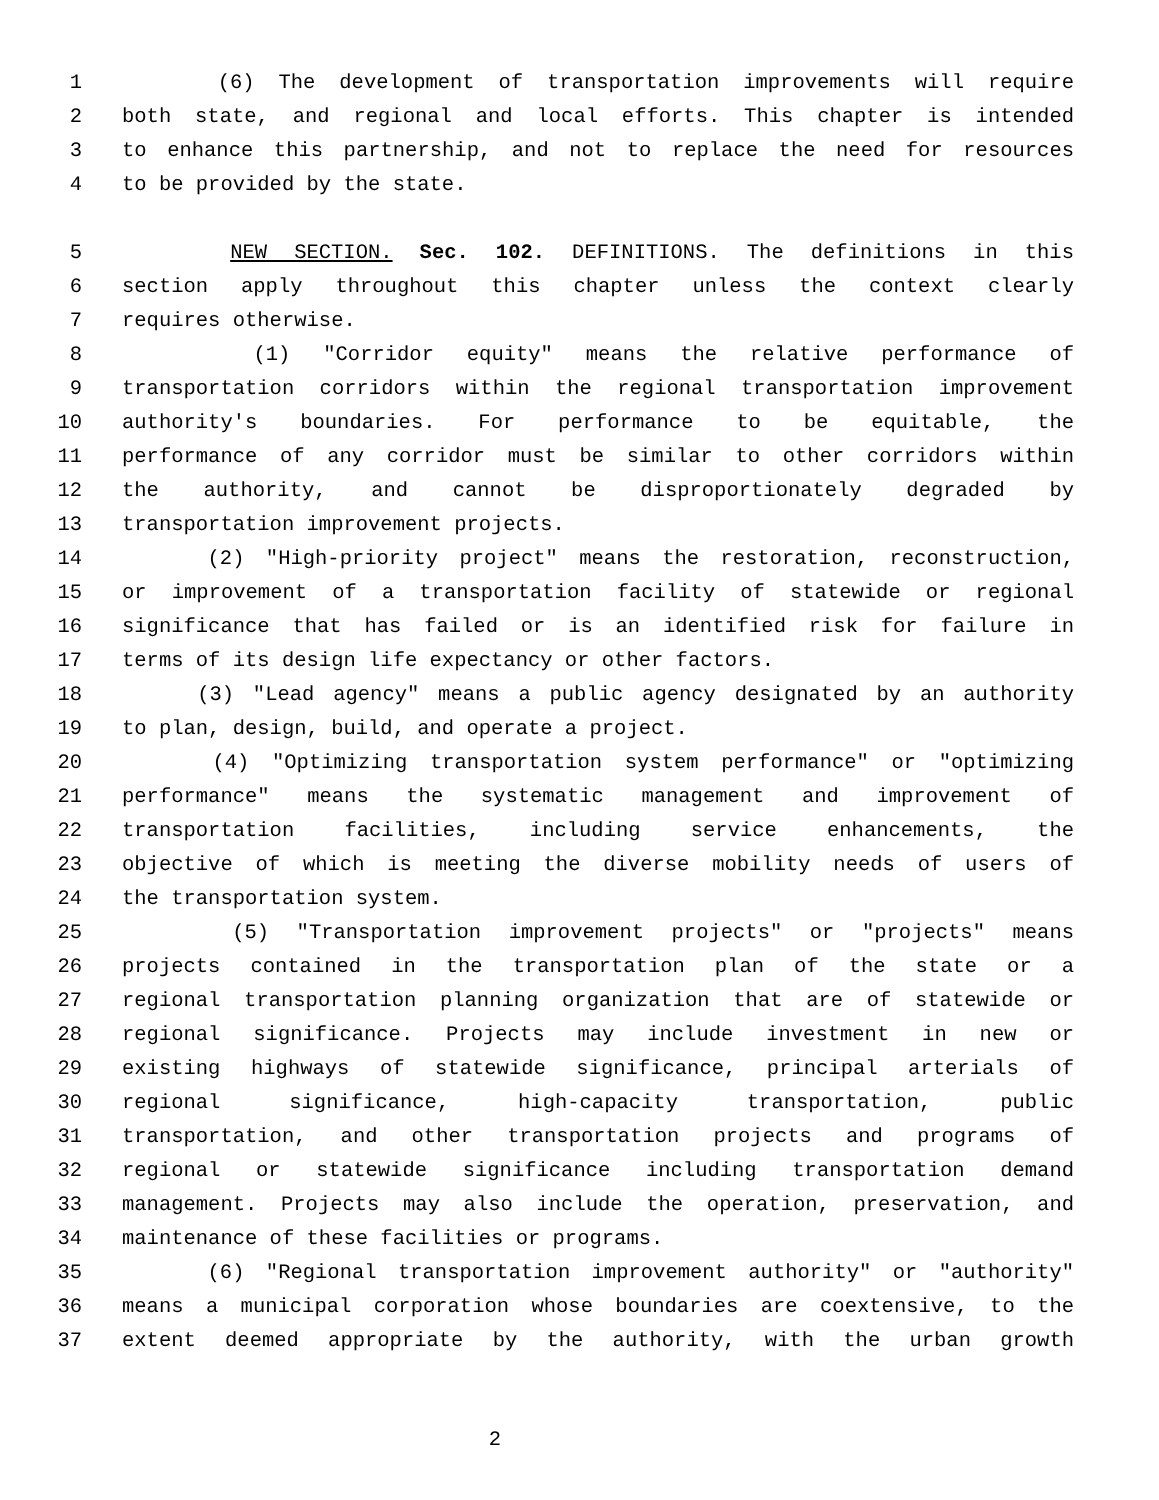1 (6) The development of transportation improvements will require
2 both state, and regional and local efforts. This chapter is intended
3 to enhance this partnership, and not to replace the need for resources
4 to be provided by the state.
5 NEW SECTION. Sec. 102. DEFINITIONS. The definitions in this
6 section apply throughout this chapter unless the context clearly
7 requires otherwise.
8 (1) "Corridor equity" means the relative performance of
9 transportation corridors within the regional transportation improvement
10 authority's boundaries. For performance to be equitable, the
11 performance of any corridor must be similar to other corridors within
12 the authority, and cannot be disproportionately degraded by
13 transportation improvement projects.
14 (2) "High-priority project" means the restoration, reconstruction,
15 or improvement of a transportation facility of statewide or regional
16 significance that has failed or is an identified risk for failure in
17 terms of its design life expectancy or other factors.
18 (3) "Lead agency" means a public agency designated by an authority
19 to plan, design, build, and operate a project.
20 (4) "Optimizing transportation system performance" or "optimizing
21 performance" means the systematic management and improvement of
22 transportation facilities, including service enhancements, the
23 objective of which is meeting the diverse mobility needs of users of
24 the transportation system.
25 (5) "Transportation improvement projects" or "projects" means
26 projects contained in the transportation plan of the state or a
27 regional transportation planning organization that are of statewide or
28 regional significance. Projects may include investment in new or
29 existing highways of statewide significance, principal arterials of
30 regional significance, high-capacity transportation, public
31 transportation, and other transportation projects and programs of
32 regional or statewide significance including transportation demand
33 management. Projects may also include the operation, preservation, and
34 maintenance of these facilities or programs.
35 (6) "Regional transportation improvement authority" or "authority"
36 means a municipal corporation whose boundaries are coextensive, to the
37 extent deemed appropriate by the authority, with the urban growth
2